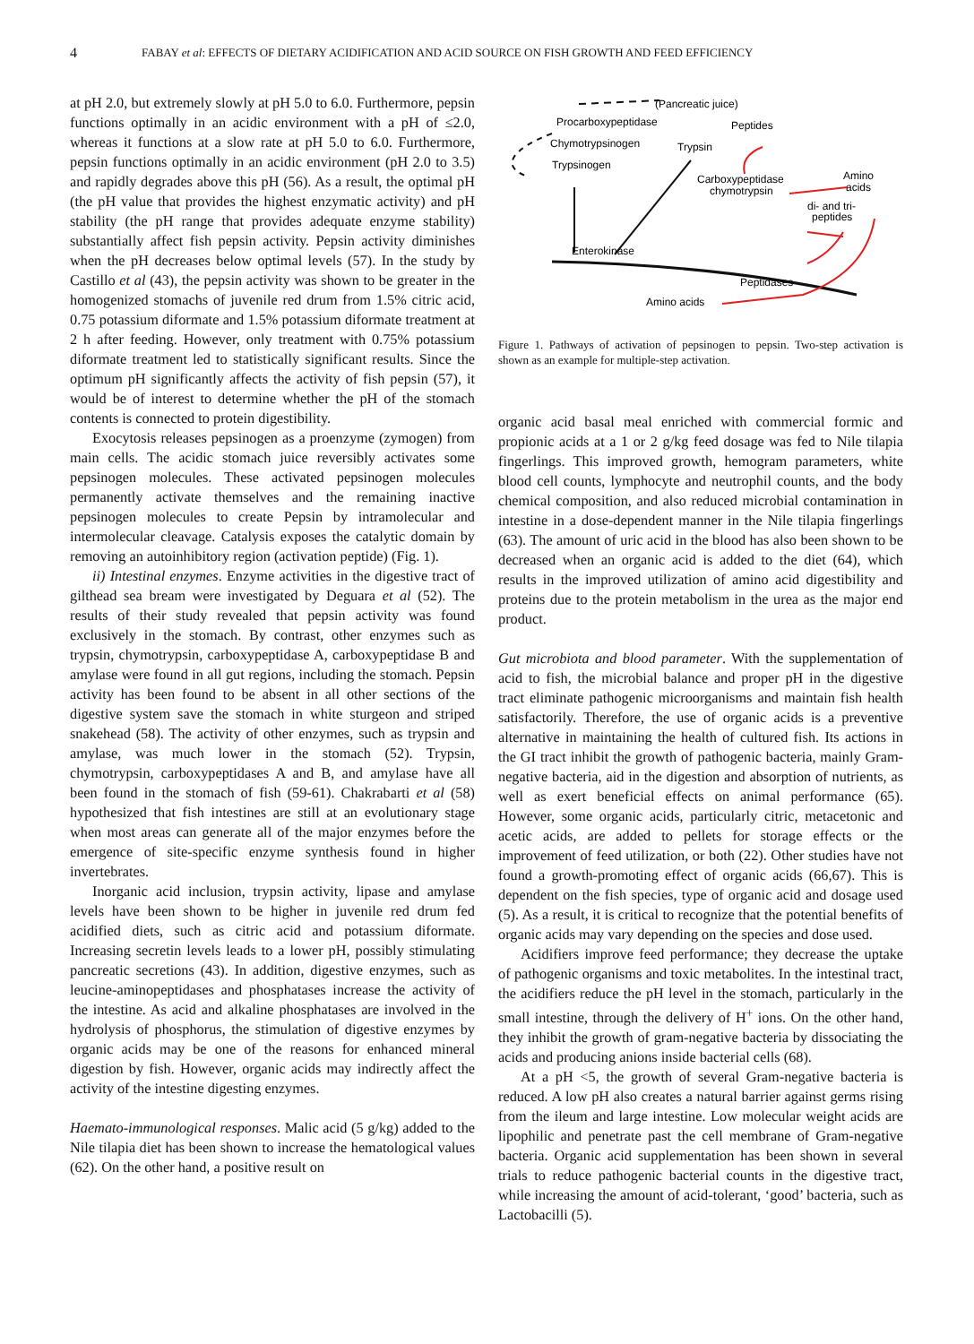4 FABAY et al: EFFECTS OF DIETARY ACIDIFICATION AND ACID SOURCE ON FISH GROWTH AND FEED EFFICIENCY
at pH 2.0, but extremely slowly at pH 5.0 to 6.0. Furthermore, pepsin functions optimally in an acidic environment with a pH of ≤2.0, whereas it functions at a slow rate at pH 5.0 to 6.0. Furthermore, pepsin functions optimally in an acidic environment (pH 2.0 to 3.5) and rapidly degrades above this pH (56). As a result, the optimal pH (the pH value that provides the highest enzymatic activity) and pH stability (the pH range that provides adequate enzyme stability) substantially affect fish pepsin activity. Pepsin activity diminishes when the pH decreases below optimal levels (57). In the study by Castillo et al (43), the pepsin activity was shown to be greater in the homogenized stomachs of juvenile red drum from 1.5% citric acid, 0.75 potassium diformate and 1.5% potassium diformate treatment at 2 h after feeding. However, only treatment with 0.75% potassium diformate treatment led to statistically significant results. Since the optimum pH significantly affects the activity of fish pepsin (57), it would be of interest to determine whether the pH of the stomach contents is connected to protein digestibility.
Exocytosis releases pepsinogen as a proenzyme (zymogen) from main cells. The acidic stomach juice reversibly activates some pepsinogen molecules. These activated pepsinogen molecules permanently activate themselves and the remaining inactive pepsinogen molecules to create Pepsin by intramolecular and intermolecular cleavage. Catalysis exposes the catalytic domain by removing an autoinhibitory region (activation peptide) (Fig. 1).
ii) Intestinal enzymes. Enzyme activities in the digestive tract of gilthead sea bream were investigated by Deguara et al (52). The results of their study revealed that pepsin activity was found exclusively in the stomach. By contrast, other enzymes such as trypsin, chymotrypsin, carboxypeptidase A, carboxypeptidase B and amylase were found in all gut regions, including the stomach. Pepsin activity has been found to be absent in all other sections of the digestive system save the stomach in white sturgeon and striped snakehead (58). The activity of other enzymes, such as trypsin and amylase, was much lower in the stomach (52). Trypsin, chymotrypsin, carboxypeptidases A and B, and amylase have all been found in the stomach of fish (59-61). Chakrabarti et al (58) hypothesized that fish intestines are still at an evolutionary stage when most areas can generate all of the major enzymes before the emergence of site-specific enzyme synthesis found in higher invertebrates.
Inorganic acid inclusion, trypsin activity, lipase and amylase levels have been shown to be higher in juvenile red drum fed acidified diets, such as citric acid and potassium diformate. Increasing secretin levels leads to a lower pH, possibly stimulating pancreatic secretions (43). In addition, digestive enzymes, such as leucine-aminopeptidases and phosphatases increase the activity of the intestine. As acid and alkaline phosphatases are involved in the hydrolysis of phosphorus, the stimulation of digestive enzymes by organic acids may be one of the reasons for enhanced mineral digestion by fish. However, organic acids may indirectly affect the activity of the intestine digesting enzymes.
Haemato-immunological responses. Malic acid (5 g/kg) added to the Nile tilapia diet has been shown to increase the hematological values (62). On the other hand, a positive result on
(Pancreatic juice)
Procarboxypeptidase
Peptides
Chymotrypsinogen
Trypsin
Trypsinogen
Carboxypeptidase
Amino
chymotrypsin
acids
di- and tri-
peptides
Enterokinase
Peptidases
Amino acids
Figure 1. Pathways of activation of pepsinogen to pepsin. Two-step activation is shown as an example for multiple-step activation.
organic acid basal meal enriched with commercial formic and propionic acids at a 1 or 2 g/kg feed dosage was fed to Nile tilapia fingerlings. This improved growth, hemogram parameters, white blood cell counts, lymphocyte and neutrophil counts, and the body chemical composition, and also reduced microbial contamination in intestine in a dose-dependent manner in the Nile tilapia fingerlings (63). The amount of uric acid in the blood has also been shown to be decreased when an organic acid is added to the diet (64), which results in the improved utilization of amino acid digestibility and proteins due to the protein metabolism in the urea as the major end product.
Gut microbiota and blood parameter. With the supplementation of acid to fish, the microbial balance and proper pH in the digestive tract eliminate pathogenic microorganisms and maintain fish health satisfactorily. Therefore, the use of organic acids is a preventive alternative in maintaining the health of cultured fish. Its actions in the GI tract inhibit the growth of pathogenic bacteria, mainly Gram-negative bacteria, aid in the digestion and absorption of nutrients, as well as exert beneficial effects on animal performance (65). However, some organic acids, particularly citric, metacetonic and acetic acids, are added to pellets for storage effects or the improvement of feed utilization, or both (22). Other studies have not found a growth-promoting effect of organic acids (66,67). This is dependent on the fish species, type of organic acid and dosage used (5). As a result, it is critical to recognize that the potential benefits of organic acids may vary depending on the species and dose used.
Acidifiers improve feed performance; they decrease the uptake of pathogenic organisms and toxic metabolites. In the intestinal tract, the acidifiers reduce the pH level in the stomach, particularly in the small intestine, through the delivery of H<sup>+</sup> ions. On the other hand, they inhibit the growth of gram-negative bacteria by dissociating the acids and producing anions inside bacterial cells (68).
At a pH <5, the growth of several Gram-negative bacteria is reduced. A low pH also creates a natural barrier against germs rising from the ileum and large intestine. Low molecular weight acids are lipophilic and penetrate past the cell membrane of Gram-negative bacteria. Organic acid supplementation has been shown in several trials to reduce pathogenic bacterial counts in the digestive tract, while increasing the amount of acid-tolerant, ‘good’ bacteria, such as Lactobacilli (5).